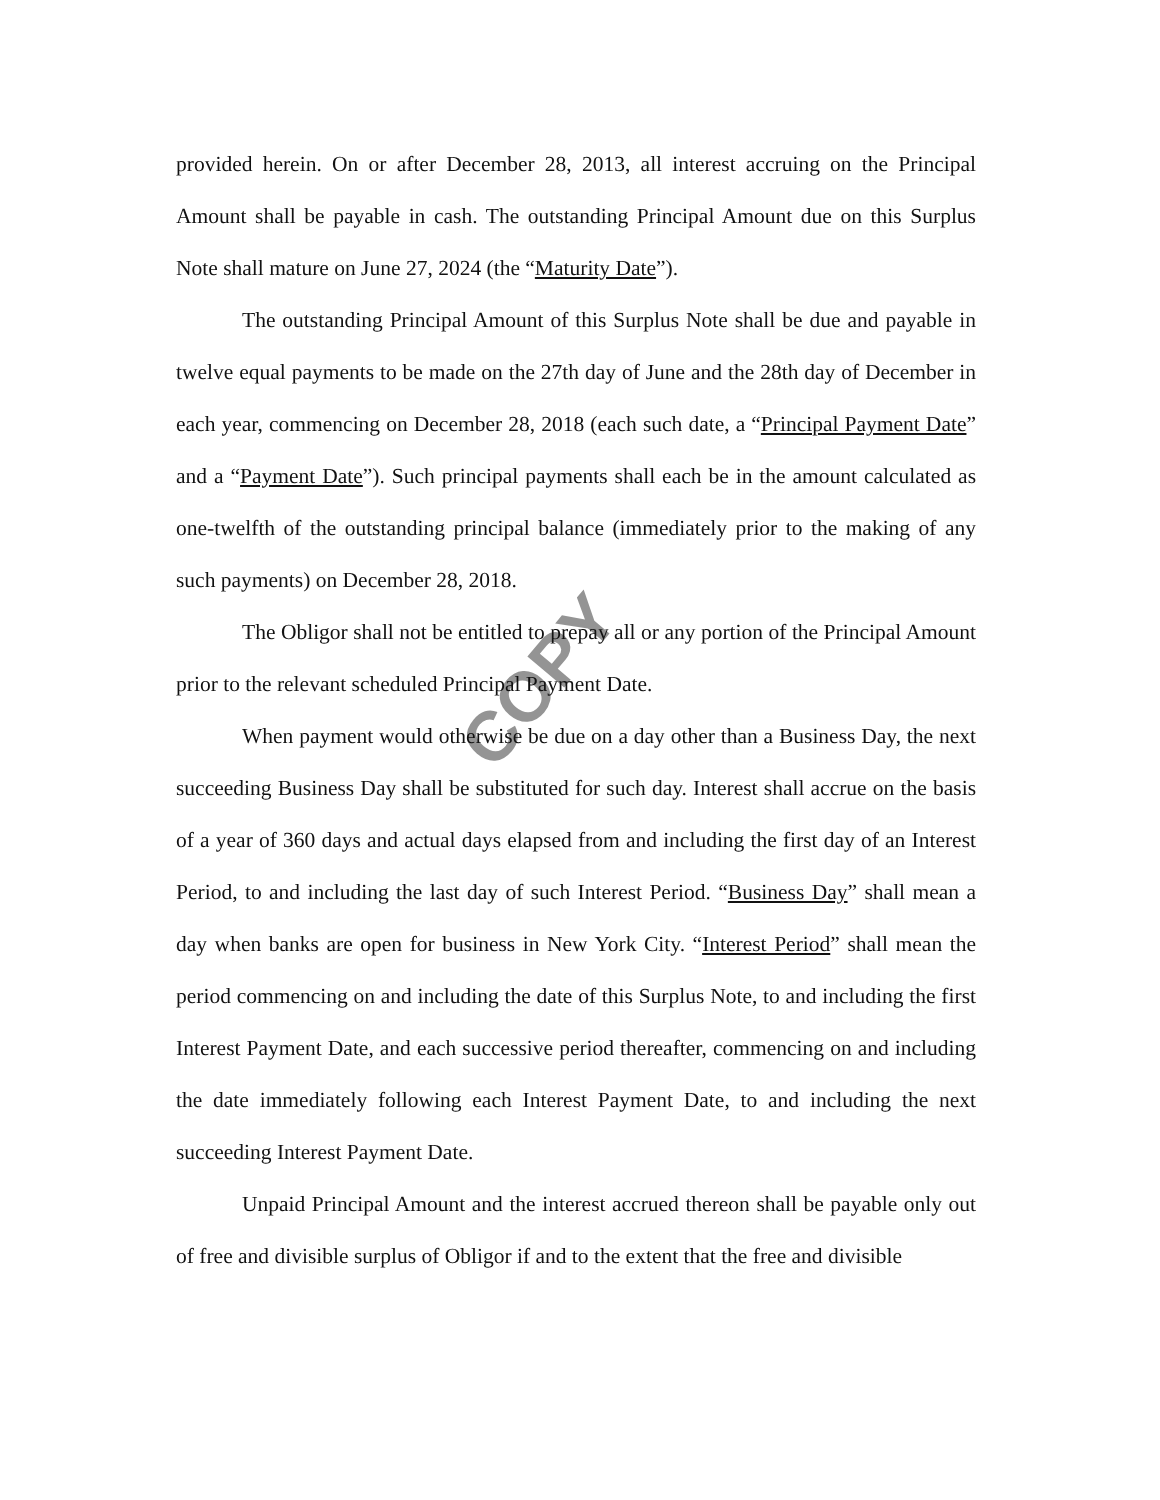COPY
provided herein. On or after December 28, 2013, all interest accruing on the Principal Amount shall be payable in cash. The outstanding Principal Amount due on this Surplus Note shall mature on June 27, 2024 (the “Maturity Date”).
The outstanding Principal Amount of this Surplus Note shall be due and payable in twelve equal payments to be made on the 27th day of June and the 28th day of December in each year, commencing on December 28, 2018 (each such date, a “Principal Payment Date” and a “Payment Date”). Such principal payments shall each be in the amount calculated as one-twelfth of the outstanding principal balance (immediately prior to the making of any such payments) on December 28, 2018.
The Obligor shall not be entitled to prepay all or any portion of the Principal Amount prior to the relevant scheduled Principal Payment Date.
When payment would otherwise be due on a day other than a Business Day, the next succeeding Business Day shall be substituted for such day. Interest shall accrue on the basis of a year of 360 days and actual days elapsed from and including the first day of an Interest Period, to and including the last day of such Interest Period. “Business Day” shall mean a day when banks are open for business in New York City. “Interest Period” shall mean the period commencing on and including the date of this Surplus Note, to and including the first Interest Payment Date, and each successive period thereafter, commencing on and including the date immediately following each Interest Payment Date, to and including the next succeeding Interest Payment Date.
Unpaid Principal Amount and the interest accrued thereon shall be payable only out of free and divisible surplus of Obligor if and to the extent that the free and divisible